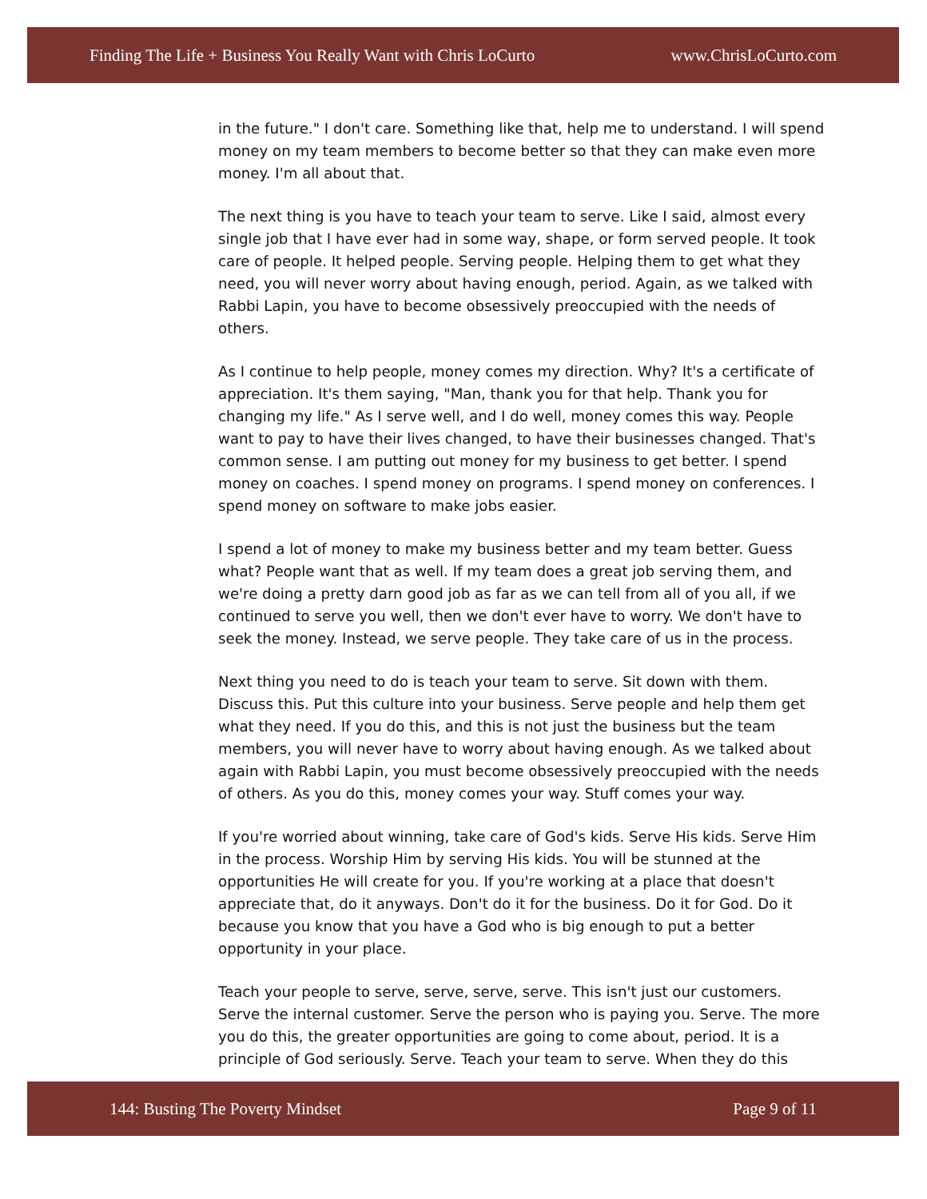Finding The Life + Business You Really Want with Chris LoCurto www.ChrisLoCurto.com
in the future." I don't care. Something like that, help me to understand. I will spend money on my team members to become better so that they can make even more money. I'm all about that.
The next thing is you have to teach your team to serve. Like I said, almost every single job that I have ever had in some way, shape, or form served people. It took care of people. It helped people. Serving people. Helping them to get what they need, you will never worry about having enough, period. Again, as we talked with Rabbi Lapin, you have to become obsessively preoccupied with the needs of others.
As I continue to help people, money comes my direction. Why? It's a certificate of appreciation. It's them saying, "Man, thank you for that help. Thank you for changing my life." As I serve well, and I do well, money comes this way. People want to pay to have their lives changed, to have their businesses changed. That's common sense. I am putting out money for my business to get better. I spend money on coaches. I spend money on programs. I spend money on conferences. I spend money on software to make jobs easier.
I spend a lot of money to make my business better and my team better. Guess what? People want that as well. If my team does a great job serving them, and we're doing a pretty darn good job as far as we can tell from all of you all, if we continued to serve you well, then we don't ever have to worry. We don't have to seek the money. Instead, we serve people. They take care of us in the process.
Next thing you need to do is teach your team to serve. Sit down with them. Discuss this. Put this culture into your business. Serve people and help them get what they need. If you do this, and this is not just the business but the team members, you will never have to worry about having enough. As we talked about again with Rabbi Lapin, you must become obsessively preoccupied with the needs of others. As you do this, money comes your way. Stuff comes your way.
If you're worried about winning, take care of God's kids. Serve His kids. Serve Him in the process. Worship Him by serving His kids. You will be stunned at the opportunities He will create for you. If you're working at a place that doesn't appreciate that, do it anyways. Don't do it for the business. Do it for God. Do it because you know that you have a God who is big enough to put a better opportunity in your place.
Teach your people to serve, serve, serve, serve. This isn't just our customers. Serve the internal customer. Serve the person who is paying you. Serve. The more you do this, the greater opportunities are going to come about, period. It is a principle of God seriously. Serve. Teach your team to serve. When they do this
144: Busting The Poverty Mindset Page 9 of 11